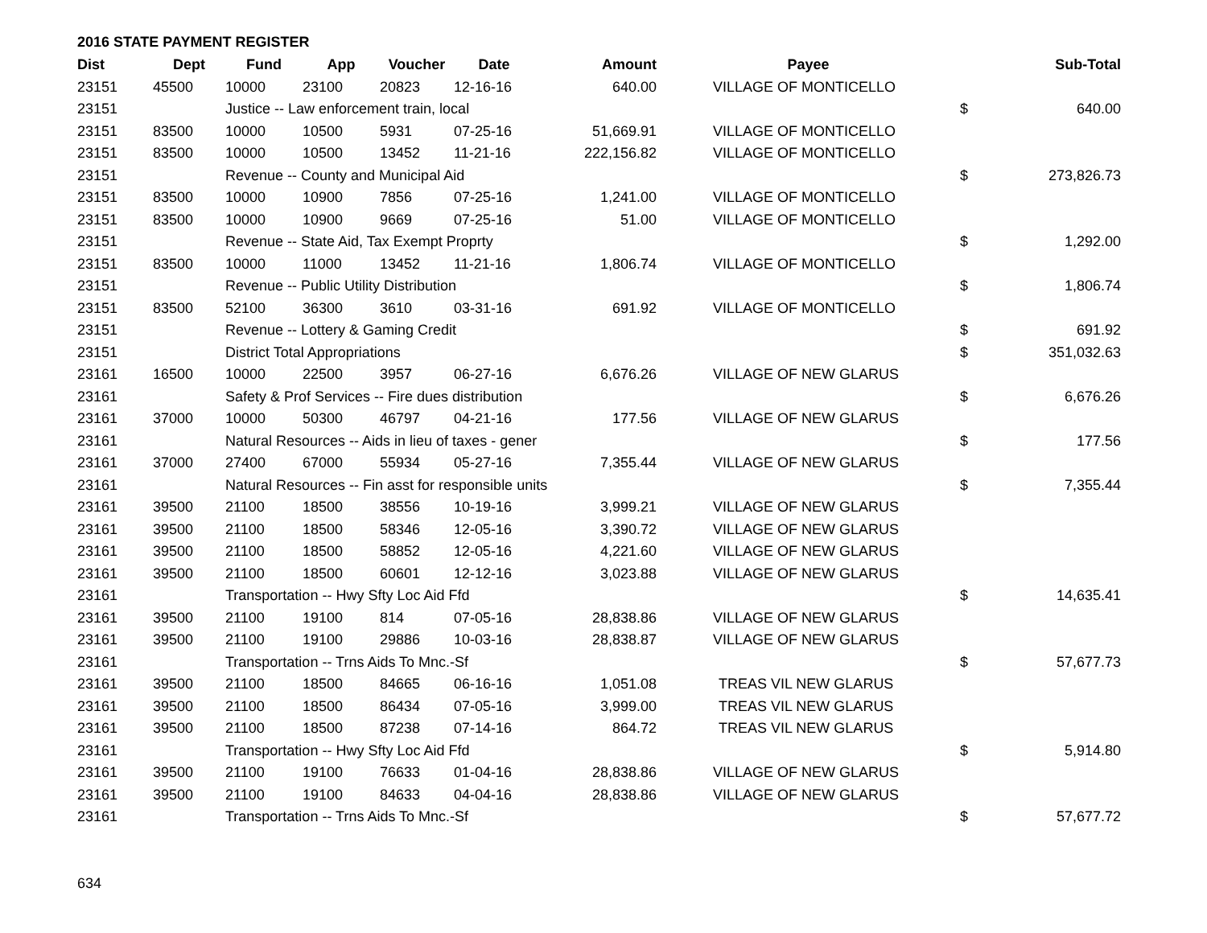2016 STATE PAYMENT REGISTER
| Dist | Dept | Fund | App | Voucher | Date | Amount | Payee | | Sub-Total |
| --- | --- | --- | --- | --- | --- | --- | --- | --- | --- |
| 23151 | 45500 | 10000 | 23100 | 20823 | 12-16-16 | 640.00 | VILLAGE OF MONTICELLO | | |
| 23151 | | Justice -- Law enforcement train, local | | | | | | $ | 640.00 |
| 23151 | 83500 | 10000 | 10500 | 5931 | 07-25-16 | 51,669.91 | VILLAGE OF MONTICELLO | | |
| 23151 | 83500 | 10000 | 10500 | 13452 | 11-21-16 | 222,156.82 | VILLAGE OF MONTICELLO | | |
| 23151 | | Revenue -- County and Municipal Aid | | | | | | $ | 273,826.73 |
| 23151 | 83500 | 10000 | 10900 | 7856 | 07-25-16 | 1,241.00 | VILLAGE OF MONTICELLO | | |
| 23151 | 83500 | 10000 | 10900 | 9669 | 07-25-16 | 51.00 | VILLAGE OF MONTICELLO | | |
| 23151 | | Revenue -- State Aid, Tax Exempt Proprty | | | | | | $ | 1,292.00 |
| 23151 | 83500 | 10000 | 11000 | 13452 | 11-21-16 | 1,806.74 | VILLAGE OF MONTICELLO | | |
| 23151 | | Revenue -- Public Utility Distribution | | | | | | $ | 1,806.74 |
| 23151 | 83500 | 52100 | 36300 | 3610 | 03-31-16 | 691.92 | VILLAGE OF MONTICELLO | | |
| 23151 | | Revenue -- Lottery & Gaming Credit | | | | | | $ | 691.92 |
| 23151 | | District Total Appropriations | | | | | | $ | 351,032.63 |
| 23161 | 16500 | 10000 | 22500 | 3957 | 06-27-16 | 6,676.26 | VILLAGE OF NEW GLARUS | | |
| 23161 | | Safety & Prof Services -- Fire dues distribution | | | | | | $ | 6,676.26 |
| 23161 | 37000 | 10000 | 50300 | 46797 | 04-21-16 | 177.56 | VILLAGE OF NEW GLARUS | | |
| 23161 | | Natural Resources -- Aids in lieu of taxes - gener | | | | | | $ | 177.56 |
| 23161 | 37000 | 27400 | 67000 | 55934 | 05-27-16 | 7,355.44 | VILLAGE OF NEW GLARUS | | |
| 23161 | | Natural Resources -- Fin asst for responsible units | | | | | | $ | 7,355.44 |
| 23161 | 39500 | 21100 | 18500 | 38556 | 10-19-16 | 3,999.21 | VILLAGE OF NEW GLARUS | | |
| 23161 | 39500 | 21100 | 18500 | 58346 | 12-05-16 | 3,390.72 | VILLAGE OF NEW GLARUS | | |
| 23161 | 39500 | 21100 | 18500 | 58852 | 12-05-16 | 4,221.60 | VILLAGE OF NEW GLARUS | | |
| 23161 | 39500 | 21100 | 18500 | 60601 | 12-12-16 | 3,023.88 | VILLAGE OF NEW GLARUS | | |
| 23161 | | Transportation -- Hwy Sfty Loc Aid Ffd | | | | | | $ | 14,635.41 |
| 23161 | 39500 | 21100 | 19100 | 814 | 07-05-16 | 28,838.86 | VILLAGE OF NEW GLARUS | | |
| 23161 | 39500 | 21100 | 19100 | 29886 | 10-03-16 | 28,838.87 | VILLAGE OF NEW GLARUS | | |
| 23161 | | Transportation -- Trns Aids To Mnc.-Sf | | | | | | $ | 57,677.73 |
| 23161 | 39500 | 21100 | 18500 | 84665 | 06-16-16 | 1,051.08 | TREAS VIL NEW GLARUS | | |
| 23161 | 39500 | 21100 | 18500 | 86434 | 07-05-16 | 3,999.00 | TREAS VIL NEW GLARUS | | |
| 23161 | 39500 | 21100 | 18500 | 87238 | 07-14-16 | 864.72 | TREAS VIL NEW GLARUS | | |
| 23161 | | Transportation -- Hwy Sfty Loc Aid Ffd | | | | | | $ | 5,914.80 |
| 23161 | 39500 | 21100 | 19100 | 76633 | 01-04-16 | 28,838.86 | VILLAGE OF NEW GLARUS | | |
| 23161 | 39500 | 21100 | 19100 | 84633 | 04-04-16 | 28,838.86 | VILLAGE OF NEW GLARUS | | |
| 23161 | | Transportation -- Trns Aids To Mnc.-Sf | | | | | | $ | 57,677.72 |
634